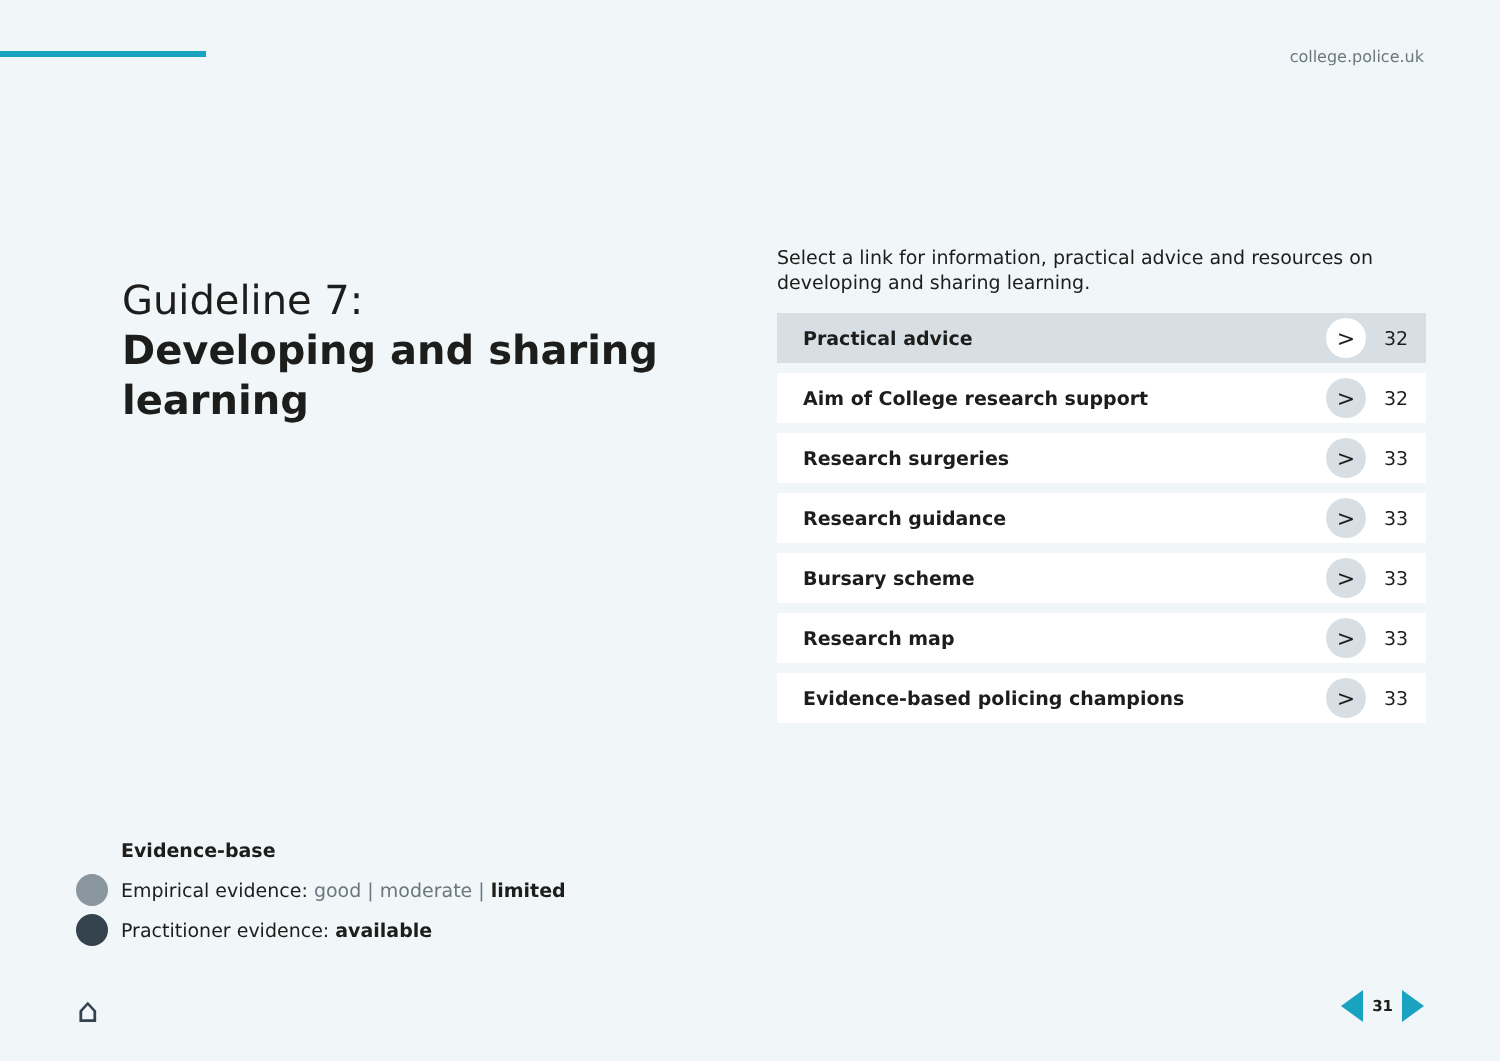college.police.uk
Guideline 7:
Developing and sharing learning
Select a link for information, practical advice and resources on developing and sharing learning.
Practical advice > 32
Aim of College research support > 32
Research surgeries > 33
Research guidance > 33
Bursary scheme > 33
Research map > 33
Evidence-based policing champions > 33
Evidence-base
Empirical evidence: good | moderate | limited
Practitioner evidence: available
⌂ 31